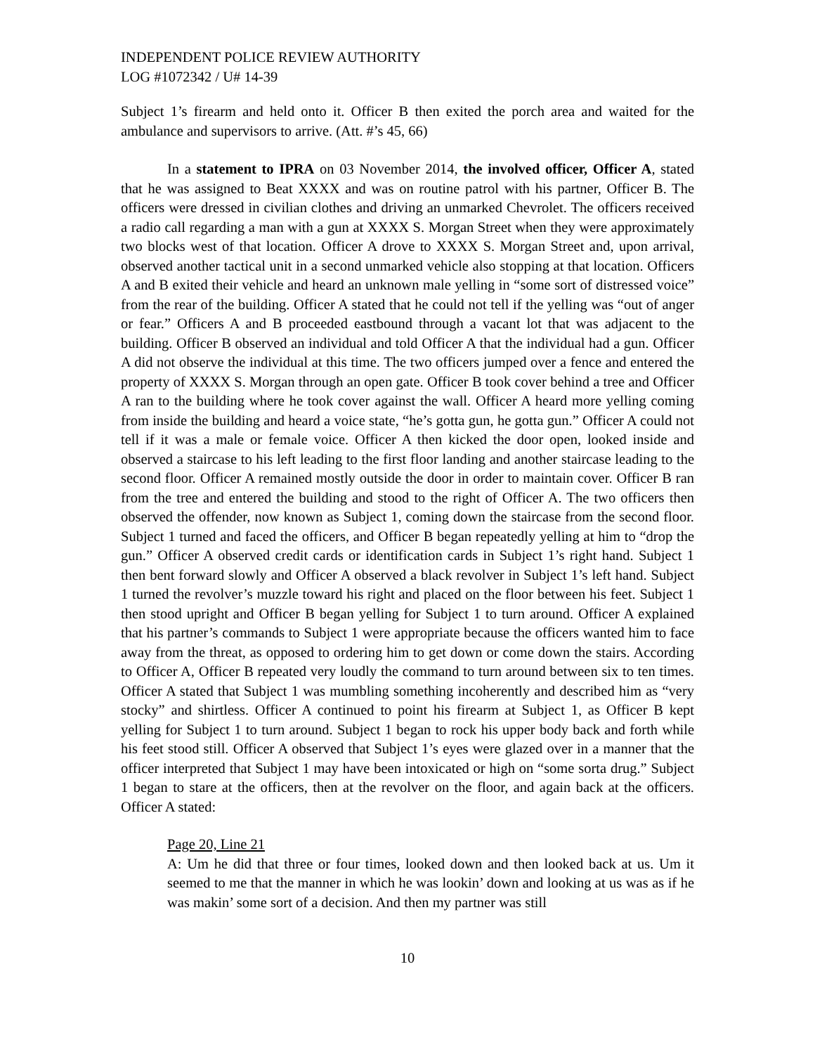INDEPENDENT POLICE REVIEW AUTHORITY
LOG #1072342 / U# 14-39
Subject 1’s firearm and held onto it. Officer B then exited the porch area and waited for the ambulance and supervisors to arrive. (Att. #’s 45, 66)
In a statement to IPRA on 03 November 2014, the involved officer, Officer A, stated that he was assigned to Beat XXXX and was on routine patrol with his partner, Officer B. The officers were dressed in civilian clothes and driving an unmarked Chevrolet. The officers received a radio call regarding a man with a gun at XXXX S. Morgan Street when they were approximately two blocks west of that location. Officer A drove to XXXX S. Morgan Street and, upon arrival, observed another tactical unit in a second unmarked vehicle also stopping at that location. Officers A and B exited their vehicle and heard an unknown male yelling in “some sort of distressed voice” from the rear of the building. Officer A stated that he could not tell if the yelling was “out of anger or fear.” Officers A and B proceeded eastbound through a vacant lot that was adjacent to the building. Officer B observed an individual and told Officer A that the individual had a gun. Officer A did not observe the individual at this time. The two officers jumped over a fence and entered the property of XXXX S. Morgan through an open gate. Officer B took cover behind a tree and Officer A ran to the building where he took cover against the wall. Officer A heard more yelling coming from inside the building and heard a voice state, “he’s gotta gun, he gotta gun.” Officer A could not tell if it was a male or female voice. Officer A then kicked the door open, looked inside and observed a staircase to his left leading to the first floor landing and another staircase leading to the second floor. Officer A remained mostly outside the door in order to maintain cover. Officer B ran from the tree and entered the building and stood to the right of Officer A. The two officers then observed the offender, now known as Subject 1, coming down the staircase from the second floor. Subject 1 turned and faced the officers, and Officer B began repeatedly yelling at him to “drop the gun.” Officer A observed credit cards or identification cards in Subject 1’s right hand. Subject 1 then bent forward slowly and Officer A observed a black revolver in Subject 1’s left hand. Subject 1 turned the revolver’s muzzle toward his right and placed on the floor between his feet. Subject 1 then stood upright and Officer B began yelling for Subject 1 to turn around. Officer A explained that his partner’s commands to Subject 1 were appropriate because the officers wanted him to face away from the threat, as opposed to ordering him to get down or come down the stairs. According to Officer A, Officer B repeated very loudly the command to turn around between six to ten times. Officer A stated that Subject 1 was mumbling something incoherently and described him as “very stocky” and shirtless. Officer A continued to point his firearm at Subject 1, as Officer B kept yelling for Subject 1 to turn around. Subject 1 began to rock his upper body back and forth while his feet stood still. Officer A observed that Subject 1’s eyes were glazed over in a manner that the officer interpreted that Subject 1 may have been intoxicated or high on “some sorta drug.” Subject 1 began to stare at the officers, then at the revolver on the floor, and again back at the officers. Officer A stated:
Page 20, Line 21
A: Um he did that three or four times, looked down and then looked back at us. Um it seemed to me that the manner in which he was lookin’ down and looking at us was as if he was makin’ some sort of a decision. And then my partner was still
10